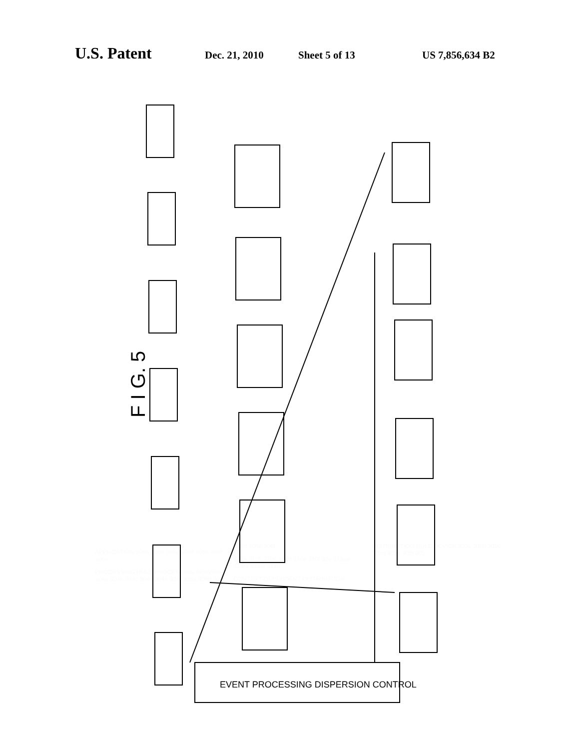U.S. Patent
Dec. 21, 2010 Sheet 5 of 13 US 7,856,634 B2
F I G. 5
EVENT PROCESSING DISPERSION CONTROL
APPLICATION 306a 306b 306c 306d 306e 306f 306h
PROCESSING RULE PROCESSING SERVER 304a 304b 304c 304d 304e 304f 308a 308b 308c 308d 308e 308f
310a 310b 310c 310d 310e 310f 309 313aa 313fa 313af 313ff
CONTEXT-DEPENDENT DISTRIBUTION
DISTRIBUTION RULE DEVICE 305a 305b 305c 305d 305e 305f 301